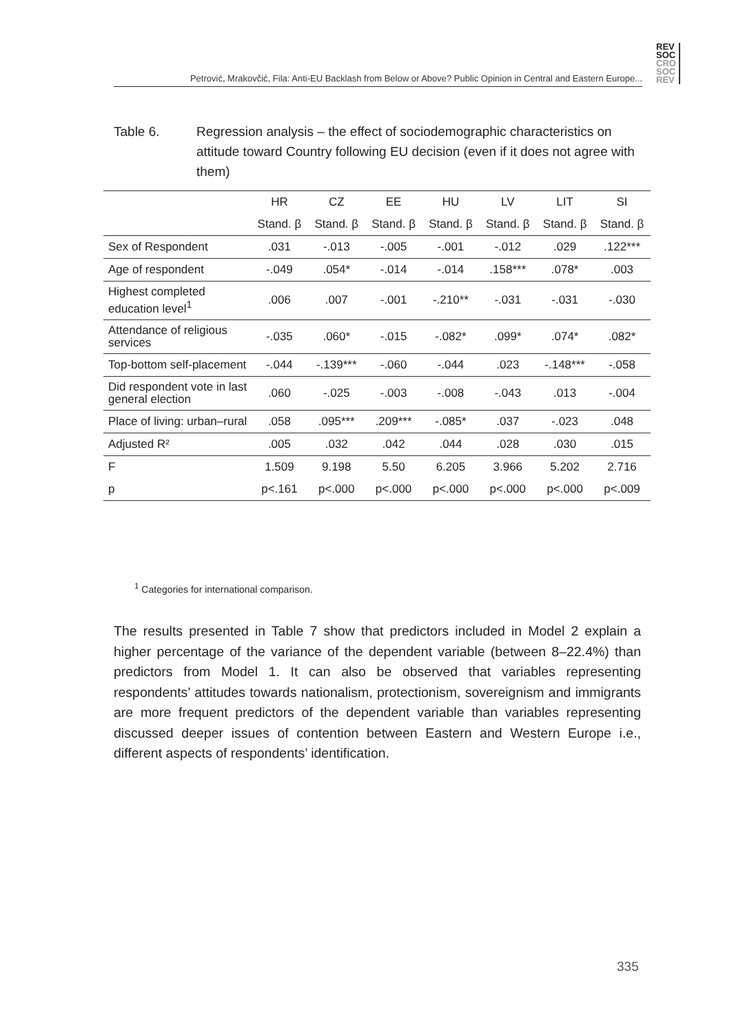REV
SOC
CRO
SOC
REV
Petrović, Mrakovčić, Fila: Anti-EU Backlash from Below or Above? Public Opinion in Central and Eastern Europe...
Table 6. Regression analysis – the effect of sociodemographic characteristics on attitude toward Country following EU decision (even if it does not agree with them)
| | HR | CZ | EE | HU | LV | LIT | SI |
| --- | --- | --- | --- | --- | --- | --- | --- |
| | Stand. β | Stand. β | Stand. β | Stand. β | Stand. β | Stand. β | Stand. β |
| Sex of Respondent | .031 | -.013 | -.005 | -.001 | -.012 | .029 | .122*** |
| Age of respondent | -.049 | .054* | -.014 | -.014 | .158*** | .078* | .003 |
| Highest completed education level<sup>1</sup> | .006 | .007 | -.001 | -.210** | -.031 | -.031 | -.030 |
| Attendance of religious services | -.035 | .060* | -.015 | -.082* | .099* | .074* | .082* |
| Top-bottom self-placement | -.044 | -.139*** | -.060 | -.044 | .023 | -.148*** | -.058 |
| Did respondent vote in last general election | .060 | -.025 | -.003 | -.008 | -.043 | .013 | -.004 |
| Place of living: urban–rural | .058 | .095*** | .209*** | -.085* | .037 | -.023 | .048 |
| Adjusted R² | .005 | .032 | .042 | .044 | .028 | .030 | .015 |
| F | 1.509 | 9.198 | 5.50 | 6.205 | 3.966 | 5.202 | 2.716 |
| p | p<.161 | p<.000 | p<.000 | p<.000 | p<.000 | p<.000 | p<.009 |
<sup>1</sup> Categories for international comparison.
The results presented in Table 7 show that predictors included in Model 2 explain a higher percentage of the variance of the dependent variable (between 8–22.4%) than predictors from Model 1. It can also be observed that variables representing respondents’ attitudes towards nationalism, protectionism, sovereignism and im­migrants are more frequent predictors of the dependent variable than variables representing discussed deeper issues of contention between Eastern and Western Europe i.e., different aspects of respondents’ identification.
335